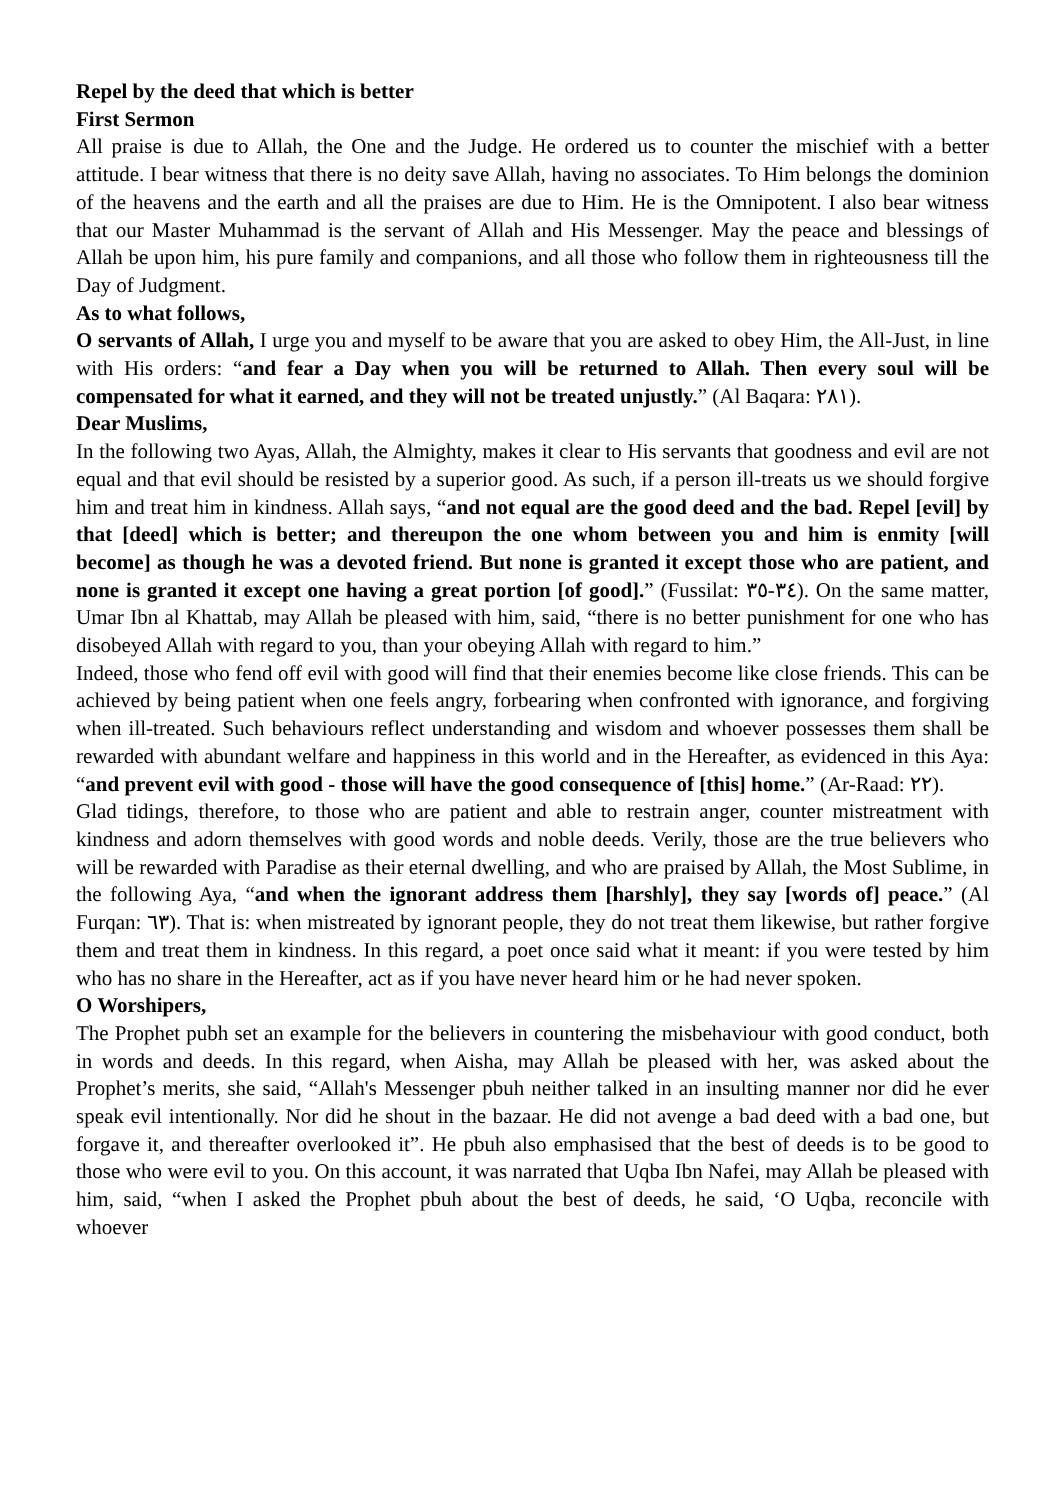Repel by the deed that which is better
First Sermon
All praise is due to Allah, the One and the Judge. He ordered us to counter the mischief with a better attitude. I bear witness that there is no deity save Allah, having no associates. To Him belongs the dominion of the heavens and the earth and all the praises are due to Him. He is the Omnipotent. I also bear witness that our Master Muhammad is the servant of Allah and His Messenger. May the peace and blessings of Allah be upon him, his pure family and companions, and all those who follow them in righteousness till the Day of Judgment.
As to what follows,
O servants of Allah, I urge you and myself to be aware that you are asked to obey Him, the All-Just, in line with His orders: “and fear a Day when you will be returned to Allah. Then every soul will be compensated for what it earned, and they will not be treated unjustly.” (Al Baqara: ٢٨١).
Dear Muslims,
In the following two Ayas, Allah, the Almighty, makes it clear to His servants that goodness and evil are not equal and that evil should be resisted by a superior good. As such, if a person ill-treats us we should forgive him and treat him in kindness. Allah says, “and not equal are the good deed and the bad. Repel [evil] by that [deed] which is better; and thereupon the one whom between you and him is enmity [will become] as though he was a devoted friend. But none is granted it except those who are patient, and none is granted it except one having a great portion [of good].” (Fussilat: ٣٤-٣٥). On the same matter, Umar Ibn al Khattab, may Allah be pleased with him, said, “there is no better punishment for one who has disobeyed Allah with regard to you, than your obeying Allah with regard to him.”
Indeed, those who fend off evil with good will find that their enemies become like close friends. This can be achieved by being patient when one feels angry, forbearing when confronted with ignorance, and forgiving when ill-treated. Such behaviours reflect understanding and wisdom and whoever possesses them shall be rewarded with abundant welfare and happiness in this world and in the Hereafter, as evidenced in this Aya: “and prevent evil with good - those will have the good consequence of [this] home.” (Ar-Raad: ٢٢).
Glad tidings, therefore, to those who are patient and able to restrain anger, counter mistreatment with kindness and adorn themselves with good words and noble deeds. Verily, those are the true believers who will be rewarded with Paradise as their eternal dwelling, and who are praised by Allah, the Most Sublime, in the following Aya, “and when the ignorant address them [harshly], they say [words of] peace.” (Al Furqan: ٦٣). That is: when mistreated by ignorant people, they do not treat them likewise, but rather forgive them and treat them in kindness. In this regard, a poet once said what it meant: if you were tested by him who has no share in the Hereafter, act as if you have never heard him or he had never spoken.
O Worshipers,
The Prophet pubh set an example for the believers in countering the misbehaviour with good conduct, both in words and deeds. In this regard, when Aisha, may Allah be pleased with her, was asked about the Prophet’s merits, she said, “Allah's Messenger pbuh neither talked in an insulting manner nor did he ever speak evil intentionally. Nor did he shout in the bazaar. He did not avenge a bad deed with a bad one, but forgave it, and thereafter overlooked it”. He pbuh also emphasised that the best of deeds is to be good to those who were evil to you. On this account, it was narrated that Uqba Ibn Nafei, may Allah be pleased with him, said, “when I asked the Prophet pbuh about the best of deeds, he said, ‘O Uqba, reconcile with whoever